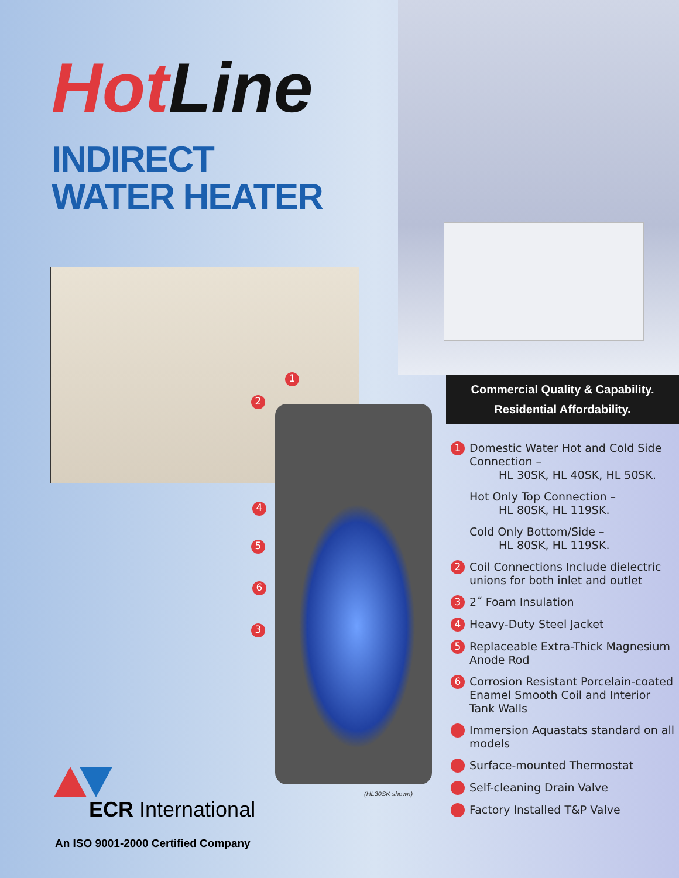Hot Line
INDIRECT
WATER HEATER
1
2
4
5
6
3
Commercial Quality & Capability.
Residential Affordability.
1 Domestic Water Hot and Cold Side Connection –
HL 30SK, HL 40SK, HL 50SK.
Hot Only Top Connection –
HL 80SK, HL 119SK.
Cold Only Bottom/Side –
HL 80SK, HL 119SK.
2 Coil Connections Include dielectric unions for both inlet and outlet
3 2˝ Foam Insulation
4 Heavy-Duty Steel Jacket
5 Replaceable Extra-Thick Magnesium Anode Rod
6 Corrosion Resistant Porcelain-coated Enamel Smooth Coil and Interior Tank Walls
Immersion Aquastats standard on all models
Surface-mounted Thermostat
Self-cleaning Drain Valve
Factory Installed T&P Valve
(HL30SK shown)
ECR International
An ISO 9001-2000 Certified Company